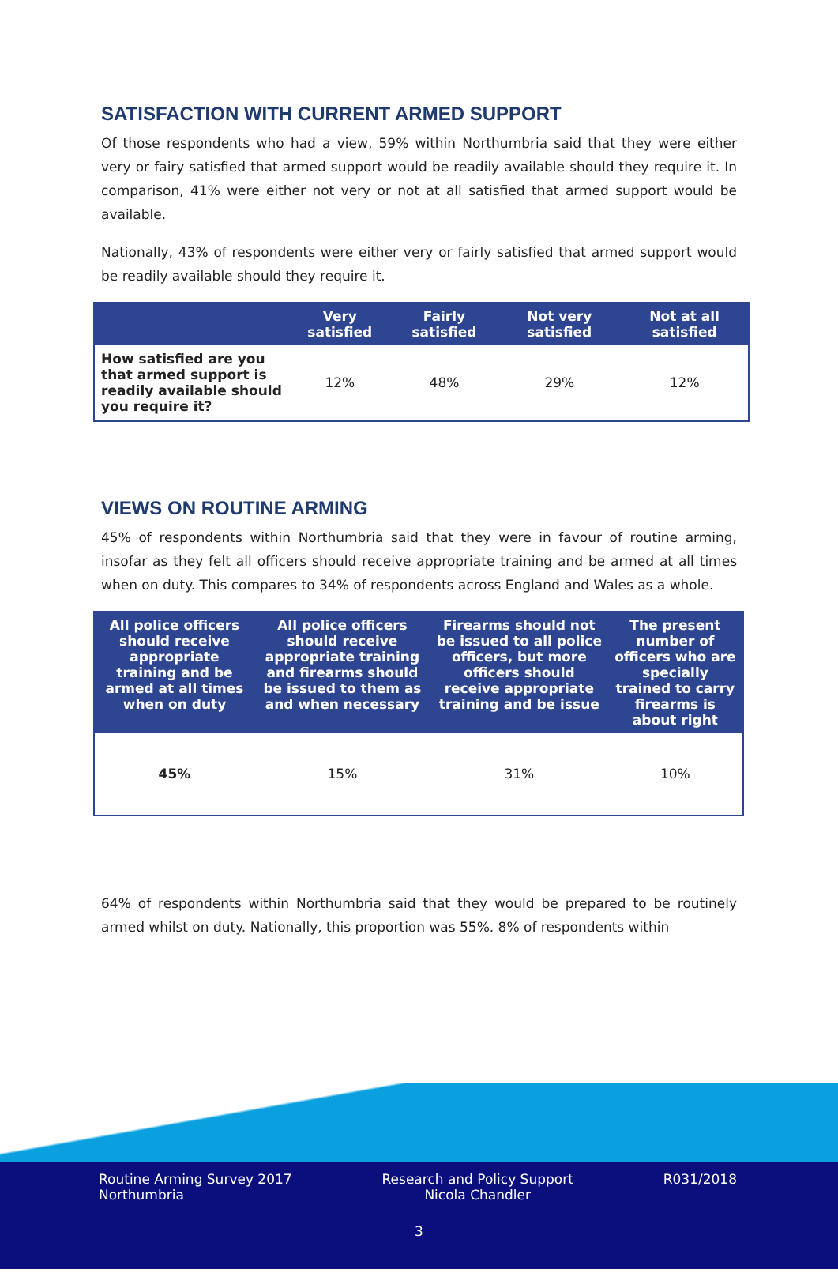SATISFACTION WITH CURRENT ARMED SUPPORT
Of those respondents who had a view, 59% within Northumbria said that they were either very or fairy satisfied that armed support would be readily available should they require it. In comparison, 41% were either not very or not at all satisfied that armed support would be available.
Nationally, 43% of respondents were either very or fairly satisfied that armed support would be readily available should they require it.
| | Very satisfied | Fairly satisfied | Not very satisfied | Not at all satisfied |
| --- | --- | --- | --- | --- |
| How satisfied are you that armed support is readily available should you require it? | 12% | 48% | 29% | 12% |
VIEWS ON ROUTINE ARMING
45% of respondents within Northumbria said that they were in favour of routine arming, insofar as they felt all officers should receive appropriate training and be armed at all times when on duty. This compares to 34% of respondents across England and Wales as a whole.
| All police officers should receive appropriate training and be armed at all times when on duty | All police officers should receive appropriate training and firearms should be issued to them as and when necessary | Firearms should not be issued to all police officers, but more officers should receive appropriate training and be issue | The present number of officers who are specially trained to carry firearms is about right |
| --- | --- | --- | --- |
| 45% | 15% | 31% | 10% |
64% of respondents within Northumbria said that they would be prepared to be routinely armed whilst on duty. Nationally, this proportion was 55%. 8% of respondents within
Routine Arming Survey 2017
Northumbria
Research and Policy Support
Nicola Chandler
R031/2018
3